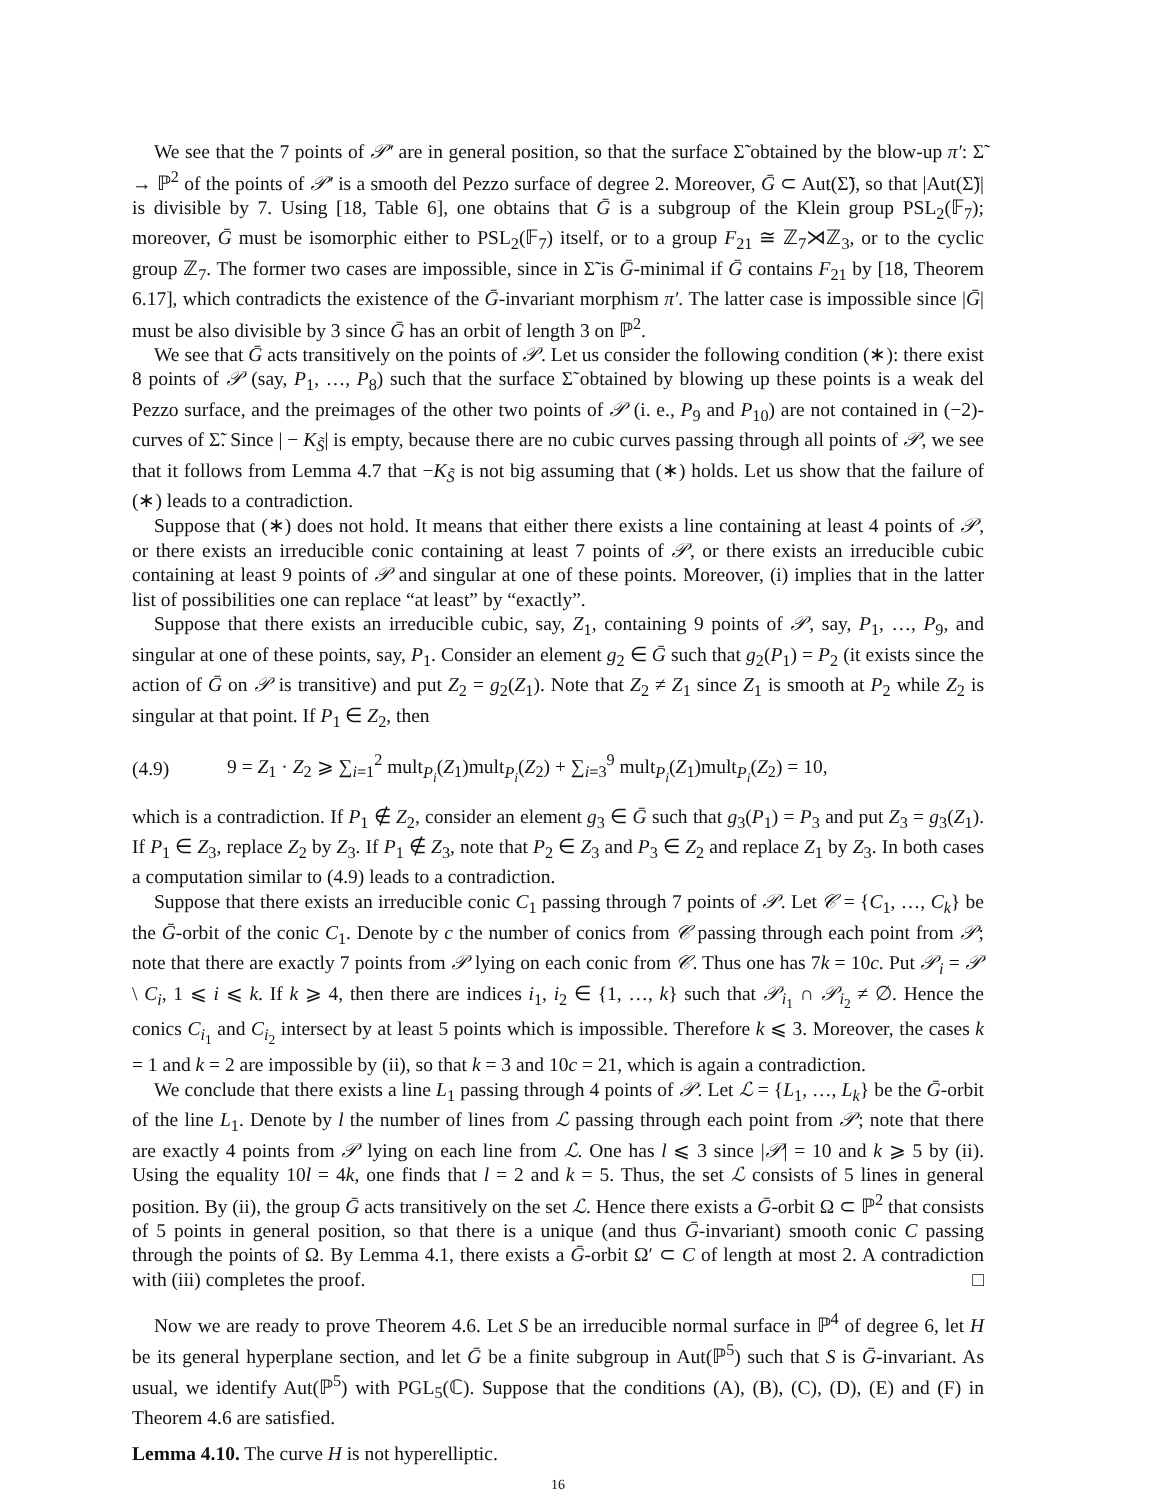We see that the 7 points of 𝒫′ are in general position, so that the surface Σ̃ obtained by the blow-up π′: Σ̃ → ℙ<sup>2</sup> of the points of 𝒫′ is a smooth del Pezzo surface of degree 2. Moreover, Ḡ ⊂ Aut(Σ̃), so that |Aut(Σ̃)| is divisible by 7. Using [18, Table 6], one obtains that Ḡ is a subgroup of the Klein group PSL<sub>2</sub>(𝔽<sub>7</sub>); moreover, Ḡ must be isomorphic either to PSL<sub>2</sub>(𝔽<sub>7</sub>) itself, or to a group F<sub>21</sub> ≅ ℤ<sub>7</sub>⋊ℤ<sub>3</sub>, or to the cyclic group ℤ<sub>7</sub>. The former two cases are impossible, since in Σ̃ is Ḡ-minimal if Ḡ contains F<sub>21</sub> by [18, Theorem 6.17], which contradicts the existence of the Ḡ-invariant morphism π′. The latter case is impossible since |Ḡ| must be also divisible by 3 since Ḡ has an orbit of length 3 on ℙ<sup>2</sup>.
We see that Ḡ acts transitively on the points of 𝒫. Let us consider the following condition (∗): there exist 8 points of 𝒫 (say, P<sub>1</sub>, …, P<sub>8</sub>) such that the surface Σ̃ obtained by blowing up these points is a weak del Pezzo surface, and the preimages of the other two points of 𝒫 (i. e., P<sub>9</sub> and P<sub>10</sub>) are not contained in (−2)-curves of Σ̃. Since | − K<sub>S̃</sub>| is empty, because there are no cubic curves passing through all points of 𝒫, we see that it follows from Lemma 4.7 that −K<sub>S̃</sub> is not big assuming that (∗) holds. Let us show that the failure of (∗) leads to a contradiction.
Suppose that (∗) does not hold. It means that either there exists a line containing at least 4 points of 𝒫, or there exists an irreducible conic containing at least 7 points of 𝒫, or there exists an irreducible cubic containing at least 9 points of 𝒫 and singular at one of these points. Moreover, (i) implies that in the latter list of possibilities one can replace “at least” by “exactly”.
Suppose that there exists an irreducible cubic, say, Z<sub>1</sub>, containing 9 points of 𝒫, say, P<sub>1</sub>, …, P<sub>9</sub>, and singular at one of these points, say, P<sub>1</sub>. Consider an element g<sub>2</sub> ∈ Ḡ such that g<sub>2</sub>(P<sub>1</sub>) = P<sub>2</sub> (it exists since the action of Ḡ on 𝒫 is transitive) and put Z<sub>2</sub> = g<sub>2</sub>(Z<sub>1</sub>). Note that Z<sub>2</sub> ≠ Z<sub>1</sub> since Z<sub>1</sub> is smooth at P<sub>2</sub> while Z<sub>2</sub> is singular at that point. If P<sub>1</sub> ∈ Z<sub>2</sub>, then
(4.9) 9 = Z<sub>1</sub> · Z<sub>2</sub> ⩾ ∑<sub>i=1</sub><sup>2</sup> mult<sub>P<sub>i</sub></sub>(Z<sub>1</sub>)mult<sub>P<sub>i</sub></sub>(Z<sub>2</sub>) + ∑<sub>i=3</sub><sup>9</sup> mult<sub>P<sub>i</sub></sub>(Z<sub>1</sub>)mult<sub>P<sub>i</sub></sub>(Z<sub>2</sub>) = 10,
which is a contradiction. If P<sub>1</sub> ∉ Z<sub>2</sub>, consider an element g<sub>3</sub> ∈ Ḡ such that g<sub>3</sub>(P<sub>1</sub>) = P<sub>3</sub> and put Z<sub>3</sub> = g<sub>3</sub>(Z<sub>1</sub>). If P<sub>1</sub> ∈ Z<sub>3</sub>, replace Z<sub>2</sub> by Z<sub>3</sub>. If P<sub>1</sub> ∉ Z<sub>3</sub>, note that P<sub>2</sub> ∈ Z<sub>3</sub> and P<sub>3</sub> ∈ Z<sub>2</sub> and replace Z<sub>1</sub> by Z<sub>3</sub>. In both cases a computation similar to (4.9) leads to a contradiction.
Suppose that there exists an irreducible conic C<sub>1</sub> passing through 7 points of 𝒫. Let 𝒞 = {C<sub>1</sub>, …, C<sub>k</sub>} be the Ḡ-orbit of the conic C<sub>1</sub>. Denote by c the number of conics from 𝒞 passing through each point from 𝒫; note that there are exactly 7 points from 𝒫 lying on each conic from 𝒞. Thus one has 7k = 10c. Put 𝒫<sub>i</sub> = 𝒫 \ C<sub>i</sub>, 1 ⩽ i ⩽ k. If k ⩾ 4, then there are indices i<sub>1</sub>, i<sub>2</sub> ∈ {1, …, k} such that 𝒫<sub>i<sub>1</sub></sub> ∩ 𝒫<sub>i<sub>2</sub></sub> ≠ ∅. Hence the conics C<sub>i<sub>1</sub></sub> and C<sub>i<sub>2</sub></sub> intersect by at least 5 points which is impossible. Therefore k ⩽ 3. Moreover, the cases k = 1 and k = 2 are impossible by (ii), so that k = 3 and 10c = 21, which is again a contradiction.
We conclude that there exists a line L<sub>1</sub> passing through 4 points of 𝒫. Let ℒ = {L<sub>1</sub>, …, L<sub>k</sub>} be the Ḡ-orbit of the line L<sub>1</sub>. Denote by l the number of lines from ℒ passing through each point from 𝒫; note that there are exactly 4 points from 𝒫 lying on each line from ℒ. One has l ⩽ 3 since |𝒫| = 10 and k ⩾ 5 by (ii). Using the equality 10l = 4k, one finds that l = 2 and k = 5. Thus, the set ℒ consists of 5 lines in general position. By (ii), the group Ḡ acts transitively on the set ℒ. Hence there exists a Ḡ-orbit Ω ⊂ ℙ<sup>2</sup> that consists of 5 points in general position, so that there is a unique (and thus Ḡ-invariant) smooth conic C passing through the points of Ω. By Lemma 4.1, there exists a Ḡ-orbit Ω′ ⊂ C of length at most 2. A contradiction with (iii) completes the proof. □
Now we are ready to prove Theorem 4.6. Let S be an irreducible normal surface in ℙ<sup>4</sup> of degree 6, let H be its general hyperplane section, and let Ḡ be a finite subgroup in Aut(ℙ<sup>5</sup>) such that S is Ḡ-invariant. As usual, we identify Aut(ℙ<sup>5</sup>) with PGL<sub>5</sub>(ℂ). Suppose that the conditions (A), (B), (C), (D), (E) and (F) in Theorem 4.6 are satisfied.
Lemma 4.10. The curve H is not hyperelliptic.
16